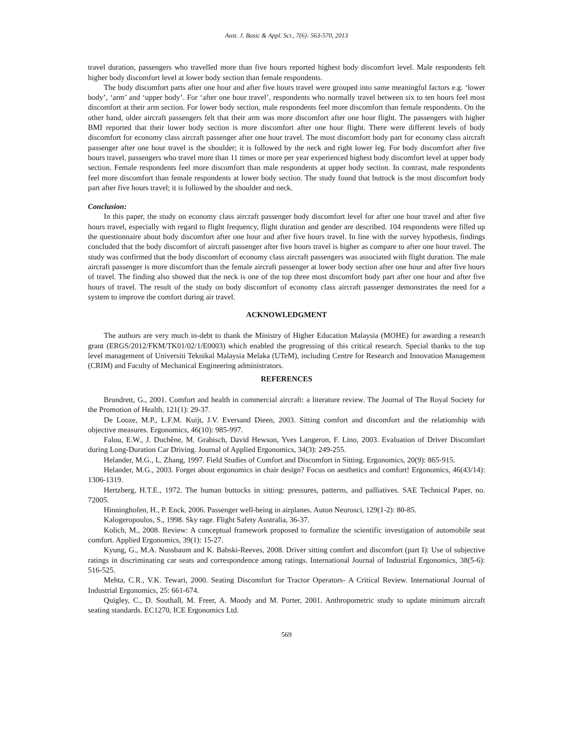Aust. J. Basic & Appl. Sci., 7(6): 563-570, 2013
travel duration, passengers who travelled more than five hours reported highest body discomfort level. Male respondents felt higher body discomfort level at lower body section than female respondents.
The body discomfort parts after one hour and after five hours travel were grouped into same meaningful factors e.g. ‘lower body’, ‘arm’ and ‘upper body’. For ‘after one hour travel’, respondents who normally travel between six to ten hours feel most discomfort at their arm section. For lower body section, male respondents feel more discomfort than female respondents. On the other hand, older aircraft passengers felt that their arm was more discomfort after one hour flight. The passengers with higher BMI reported that their lower body section is more discomfort after one hour flight. There were different levels of body discomfort for economy class aircraft passenger after one hour travel. The most discomfort body part for economy class aircraft passenger after one hour travel is the shoulder; it is followed by the neck and right lower leg. For body discomfort after five hours travel, passengers who travel more than 11 times or more per year experienced highest body discomfort level at upper body section. Female respondents feel more discomfort than male respondents at upper body section. In contrast, male respondents feel more discomfort than female respondents at lower body section. The study found that buttock is the most discomfort body part after five hours travel; it is followed by the shoulder and neck.
Conclusion:
In this paper, the study on economy class aircraft passenger body discomfort level for after one hour travel and after five hours travel, especially with regard to flight frequency, flight duration and gender are described. 104 respondents were filled up the questionnaire about body discomfort after one hour and after five hours travel. In line with the survey hypothesis, findings concluded that the body discomfort of aircraft passenger after five hours travel is higher as compare to after one hour travel. The study was confirmed that the body discomfort of economy class aircraft passengers was associated with flight duration. The male aircraft passenger is more discomfort than the female aircraft passenger at lower body section after one hour and after five hours of travel. The finding also showed that the neck is one of the top three most discomfort body part after one hour and after five hours of travel. The result of the study on body discomfort of economy class aircraft passenger demonstrates the need for a system to improve the comfort during air travel.
ACKNOWLEDGMENT
The authors are very much in-debt to thank the Ministry of Higher Education Malaysia (MOHE) for awarding a research grant (ERGS/2012/FKM/TK01/02/1/E0003) which enabled the progressing of this critical research. Special thanks to the top level management of Universiti Teknikal Malaysia Melaka (UTeM), including Centre for Research and Innovation Management (CRIM) and Faculty of Mechanical Engineering administrators.
REFERENCES
Brundrett, G., 2001. Comfort and health in commercial aircraft: a literature review. The Journal of The Royal Society for the Promotion of Health, 121(1): 29-37.
De Looze, M.P., L.F.M. Kuijt, J.V. Eversand Dieen, 2003. Sitting comfort and discomfort and the relationship with objective measures. Ergonomics, 46(10): 985-997.
Falou, E.W., J. Duchêne, M. Grabisch, David Hewson, Yves Langeron, F. Lino, 2003. Evaluation of Driver Discomfort during Long-Duration Car Driving. Journal of Applied Ergonomics, 34(3): 249-255.
Helander, M.G., L. Zhang, 1997. Field Studies of Comfort and Discomfort in Sitting. Ergonomics, 20(9): 865-915.
Helander, M.G., 2003. Forget about ergonomics in chair design? Focus on aesthetics and comfort! Ergonomics, 46(43/14): 1306-1319.
Hertzberg, H.T.E., 1972. The human buttocks in sitting: pressures, patterns, and palliatives. SAE Technical Paper, no. 72005.
Hinninghofen, H., P. Enck, 2006. Passenger well-being in airplanes. Auton Neurosci, 129(1-2): 80-85.
Kalogeropoulos, S., 1998. Sky rage. Flight Safety Australia, 36-37.
Kolich, M., 2008. Review: A conceptual framework proposed to formalize the scientific investigation of automobile seat comfort. Applied Ergonomics, 39(1): 15-27.
Kyung, G., M.A. Nussbaum and K. Babski-Reeves, 2008. Driver sitting comfort and discomfort (part I): Use of subjective ratings in discriminating car seats and correspondence among ratings. International Journal of Industrial Ergonomics, 38(5-6): 516-525.
Mehta, C.R., V.K. Tewari, 2000. Seating Discomfort for Tractor Operators- A Critical Review. International Journal of Industrial Ergonomics, 25: 661-674.
Quigley, C., D. Southall, M. Freer, A. Moody and M. Porter, 2001. Anthropometric study to update minimum aircraft seating standards. EC1270, ICE Ergonomics Ltd.
569